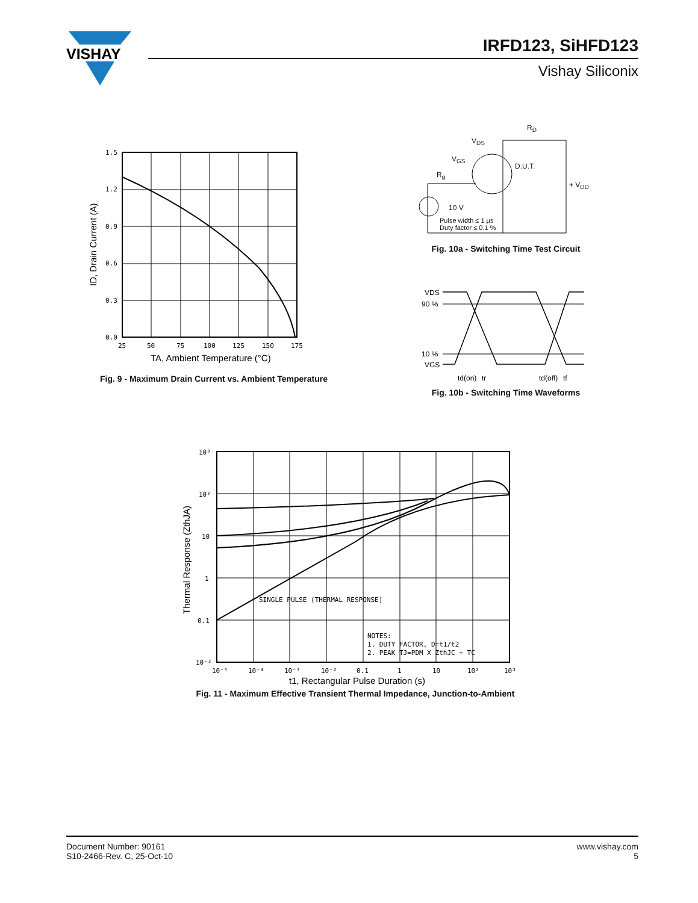VISHAY
IRFD123, SiHFD123
Vishay Siliconix
1.5
1.2
0.9
0.6
0.3
0.0
25
50
75
100
125
150
175
TA, Ambient Temperature (°C)
ID, Drain Current (A)
Fig. 9 - Maximum Drain Current vs. Ambient Temperature
R<sub>D</sub>
V<sub>DS</sub>
V<sub>GS</sub>
D.U.T.
R<sub>g</sub>
+ V<sub>DD</sub>
10 V
Pulse width ≤ 1 µs
Duty factor ≤ 0.1 %
Fig. 10a - Switching Time Test Circuit
VDS
90 %
10 %
VGS
td(on)
tr
td(off)
tf
Fig. 10b - Switching Time Waveforms
10³
10²
10
1
0.1
10⁻²
10⁻⁵
10⁻⁴
10⁻³
10⁻²
0.1
1
10
10²
10³
SINGLE PULSE (THERMAL RESPONSE)
NOTES:
1. DUTY FACTOR, D=t1/t2
2. PEAK TJ=PDM X ZthJC + TC
t1, Rectangular Pulse Duration (s)
Thermal Response (ZthJA)
Fig. 11 - Maximum Effective Transient Thermal Impedance, Junction-to-Ambient
Document Number: 90161
S10-2466-Rev. C, 25-Oct-10
www.vishay.com
5